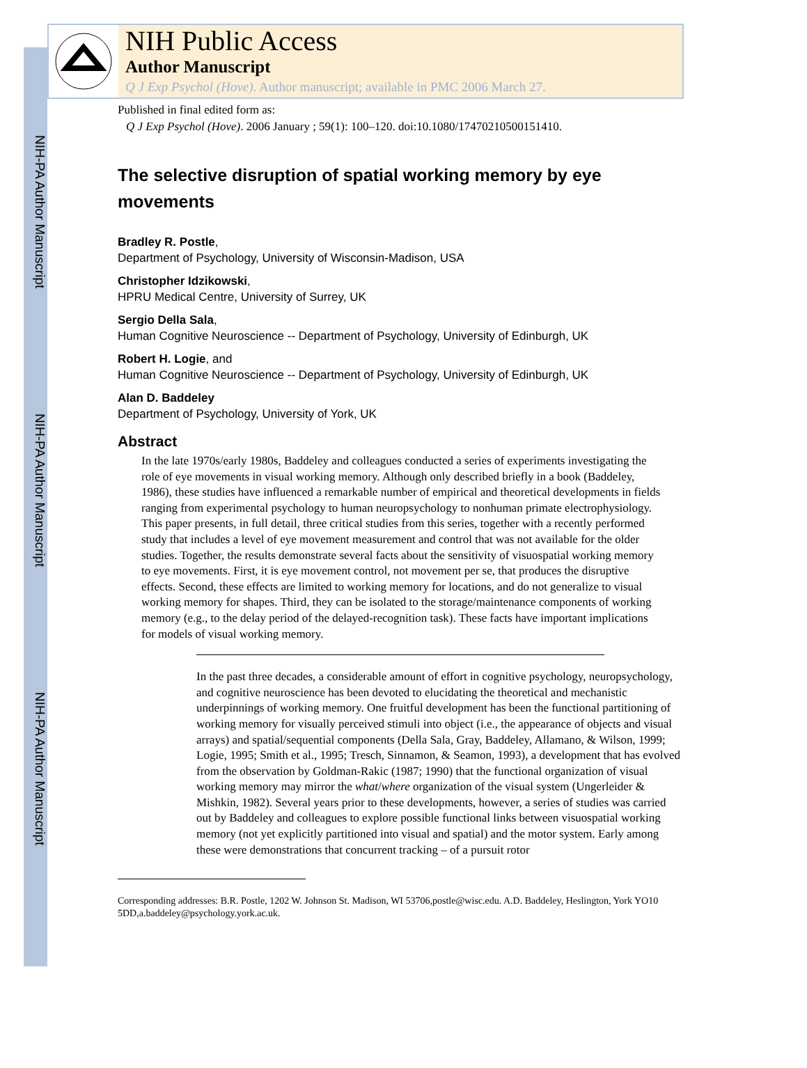NIH-PA Author Manuscript
NIH-PA Author Manuscript
NIH-PA Author Manuscript
NIH Public Access
Author Manuscript
Q J Exp Psychol (Hove). Author manuscript; available in PMC 2006 March 27.
Published in final edited form as:
Q J Exp Psychol (Hove). 2006 January ; 59(1): 100–120. doi:10.1080/17470210500151410.
The selective disruption of spatial working memory by eye movements
Bradley R. Postle,
Department of Psychology, University of Wisconsin-Madison, USA
Christopher Idzikowski,
HPRU Medical Centre, University of Surrey, UK
Sergio Della Sala,
Human Cognitive Neuroscience -- Department of Psychology, University of Edinburgh, UK
Robert H. Logie, and
Human Cognitive Neuroscience -- Department of Psychology, University of Edinburgh, UK
Alan D. Baddeley
Department of Psychology, University of York, UK
Abstract
In the late 1970s/early 1980s, Baddeley and colleagues conducted a series of experiments investigating the role of eye movements in visual working memory. Although only described briefly in a book (Baddeley, 1986), these studies have influenced a remarkable number of empirical and theoretical developments in fields ranging from experimental psychology to human neuropsychology to nonhuman primate electrophysiology. This paper presents, in full detail, three critical studies from this series, together with a recently performed study that includes a level of eye movement measurement and control that was not available for the older studies. Together, the results demonstrate several facts about the sensitivity of visuospatial working memory to eye movements. First, it is eye movement control, not movement per se, that produces the disruptive effects. Second, these effects are limited to working memory for locations, and do not generalize to visual working memory for shapes. Third, they can be isolated to the storage/maintenance components of working memory (e.g., to the delay period of the delayed-recognition task). These facts have important implications for models of visual working memory.
In the past three decades, a considerable amount of effort in cognitive psychology, neuropsychology, and cognitive neuroscience has been devoted to elucidating the theoretical and mechanistic underpinnings of working memory. One fruitful development has been the functional partitioning of working memory for visually perceived stimuli into object (i.e., the appearance of objects and visual arrays) and spatial/sequential components (Della Sala, Gray, Baddeley, Allamano, & Wilson, 1999; Logie, 1995; Smith et al., 1995; Tresch, Sinnamon, & Seamon, 1993), a development that has evolved from the observation by Goldman-Rakic (1987; 1990) that the functional organization of visual working memory may mirror the what/where organization of the visual system (Ungerleider & Mishkin, 1982). Several years prior to these developments, however, a series of studies was carried out by Baddeley and colleagues to explore possible functional links between visuospatial working memory (not yet explicitly partitioned into visual and spatial) and the motor system. Early among these were demonstrations that concurrent tracking – of a pursuit rotor
Corresponding addresses: B.R. Postle, 1202 W. Johnson St. Madison, WI 53706,postle@wisc.edu. A.D. Baddeley, Heslington, York YO10 5DD,a.baddeley@psychology.york.ac.uk.